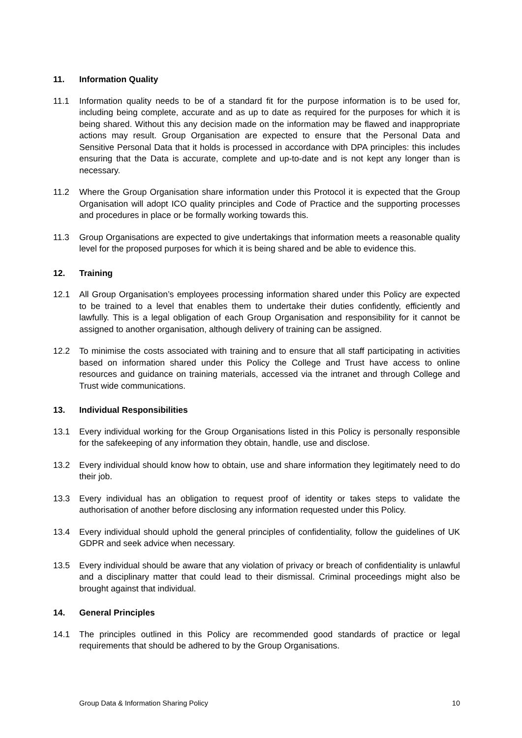11. Information Quality
11.1 Information quality needs to be of a standard fit for the purpose information is to be used for, including being complete, accurate and as up to date as required for the purposes for which it is being shared. Without this any decision made on the information may be flawed and inappropriate actions may result. Group Organisation are expected to ensure that the Personal Data and Sensitive Personal Data that it holds is processed in accordance with DPA principles: this includes ensuring that the Data is accurate, complete and up-to-date and is not kept any longer than is necessary.
11.2 Where the Group Organisation share information under this Protocol it is expected that the Group Organisation will adopt ICO quality principles and Code of Practice and the supporting processes and procedures in place or be formally working towards this.
11.3 Group Organisations are expected to give undertakings that information meets a reasonable quality level for the proposed purposes for which it is being shared and be able to evidence this.
12. Training
12.1 All Group Organisation’s employees processing information shared under this Policy are expected to be trained to a level that enables them to undertake their duties confidently, efficiently and lawfully. This is a legal obligation of each Group Organisation and responsibility for it cannot be assigned to another organisation, although delivery of training can be assigned.
12.2 To minimise the costs associated with training and to ensure that all staff participating in activities based on information shared under this Policy the College and Trust have access to online resources and guidance on training materials, accessed via the intranet and through College and Trust wide communications.
13. Individual Responsibilities
13.1 Every individual working for the Group Organisations listed in this Policy is personally responsible for the safekeeping of any information they obtain, handle, use and disclose.
13.2 Every individual should know how to obtain, use and share information they legitimately need to do their job.
13.3 Every individual has an obligation to request proof of identity or takes steps to validate the authorisation of another before disclosing any information requested under this Policy.
13.4 Every individual should uphold the general principles of confidentiality, follow the guidelines of UK GDPR and seek advice when necessary.
13.5 Every individual should be aware that any violation of privacy or breach of confidentiality is unlawful and a disciplinary matter that could lead to their dismissal. Criminal proceedings might also be brought against that individual.
14. General Principles
14.1 The principles outlined in this Policy are recommended good standards of practice or legal requirements that should be adhered to by the Group Organisations.
Group Data & Information Sharing Policy 10